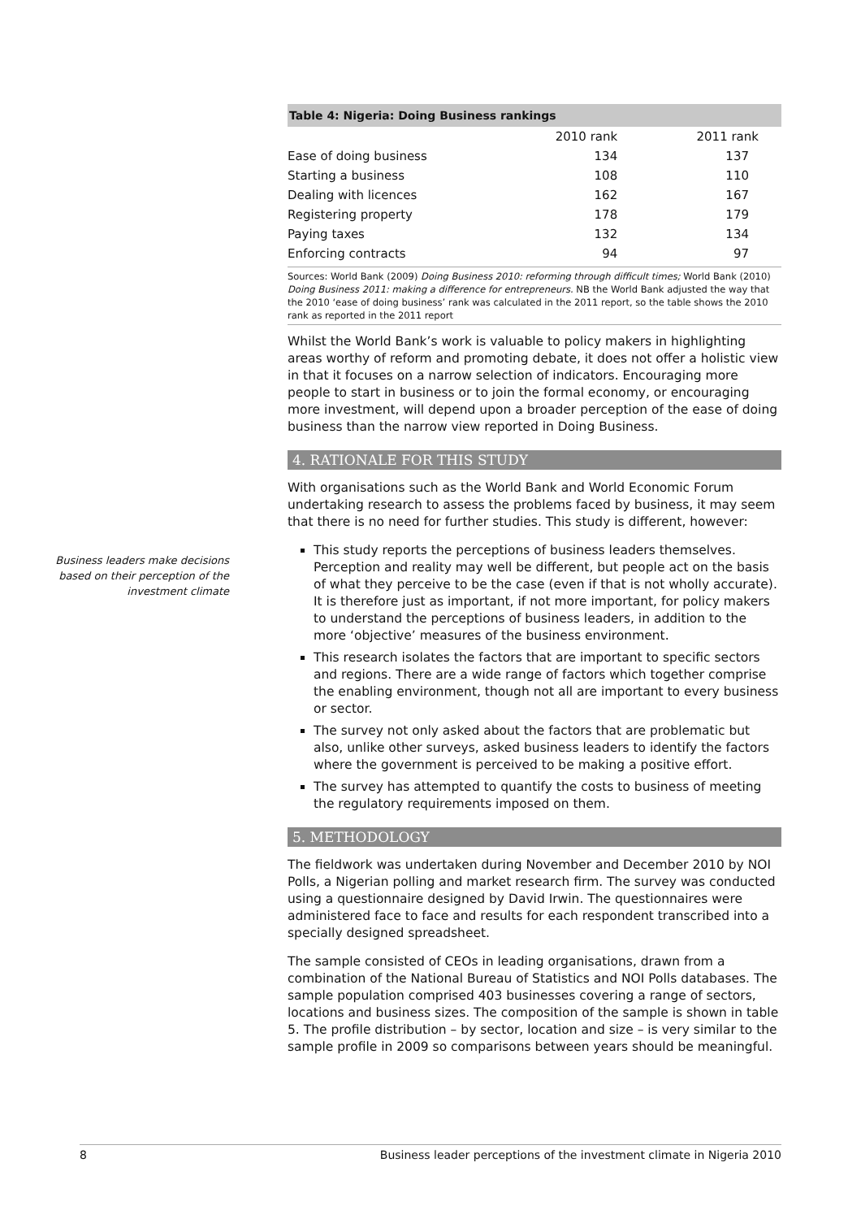Business leaders make decisions based on their perception of the investment climate
Table 4: Nigeria: Doing Business rankings
| | 2010 rank | 2011 rank |
| --- | --- | --- |
| Ease of doing business | 134 | 137 |
| Starting a business | 108 | 110 |
| Dealing with licences | 162 | 167 |
| Registering property | 178 | 179 |
| Paying taxes | 132 | 134 |
| Enforcing contracts | 94 | 97 |
Sources: World Bank (2009) Doing Business 2010: reforming through difficult times; World Bank (2010) Doing Business 2011: making a difference for entrepreneurs. NB the World Bank adjusted the way that the 2010 ‘ease of doing business’ rank was calculated in the 2011 report, so the table shows the 2010 rank as reported in the 2011 report
Whilst the World Bank’s work is valuable to policy makers in highlighting areas worthy of reform and promoting debate, it does not offer a holistic view in that it focuses on a narrow selection of indicators. Encouraging more people to start in business or to join the formal economy, or encouraging more investment, will depend upon a broader perception of the ease of doing business than the narrow view reported in Doing Business.
4. RATIONALE FOR THIS STUDY
With organisations such as the World Bank and World Economic Forum undertaking research to assess the problems faced by business, it may seem that there is no need for further studies. This study is different, however:
This study reports the perceptions of business leaders themselves. Perception and reality may well be different, but people act on the basis of what they perceive to be the case (even if that is not wholly accurate). It is therefore just as important, if not more important, for policy makers to understand the perceptions of business leaders, in addition to the more ‘objective’ measures of the business environment.
This research isolates the factors that are important to specific sectors and regions. There are a wide range of factors which together comprise the enabling environment, though not all are important to every business or sector.
The survey not only asked about the factors that are problematic but also, unlike other surveys, asked business leaders to identify the factors where the government is perceived to be making a positive effort.
The survey has attempted to quantify the costs to business of meeting the regulatory requirements imposed on them.
5. METHODOLOGY
The fieldwork was undertaken during November and December 2010 by NOI Polls, a Nigerian polling and market research firm. The survey was conducted using a questionnaire designed by David Irwin. The questionnaires were administered face to face and results for each respondent transcribed into a specially designed spreadsheet.
The sample consisted of CEOs in leading organisations, drawn from a combination of the National Bureau of Statistics and NOI Polls databases. The sample population comprised 403 businesses covering a range of sectors, locations and business sizes. The composition of the sample is shown in table 5. The profile distribution – by sector, location and size – is very similar to the sample profile in 2009 so comparisons between years should be meaningful.
8 Business leader perceptions of the investment climate in Nigeria 2010